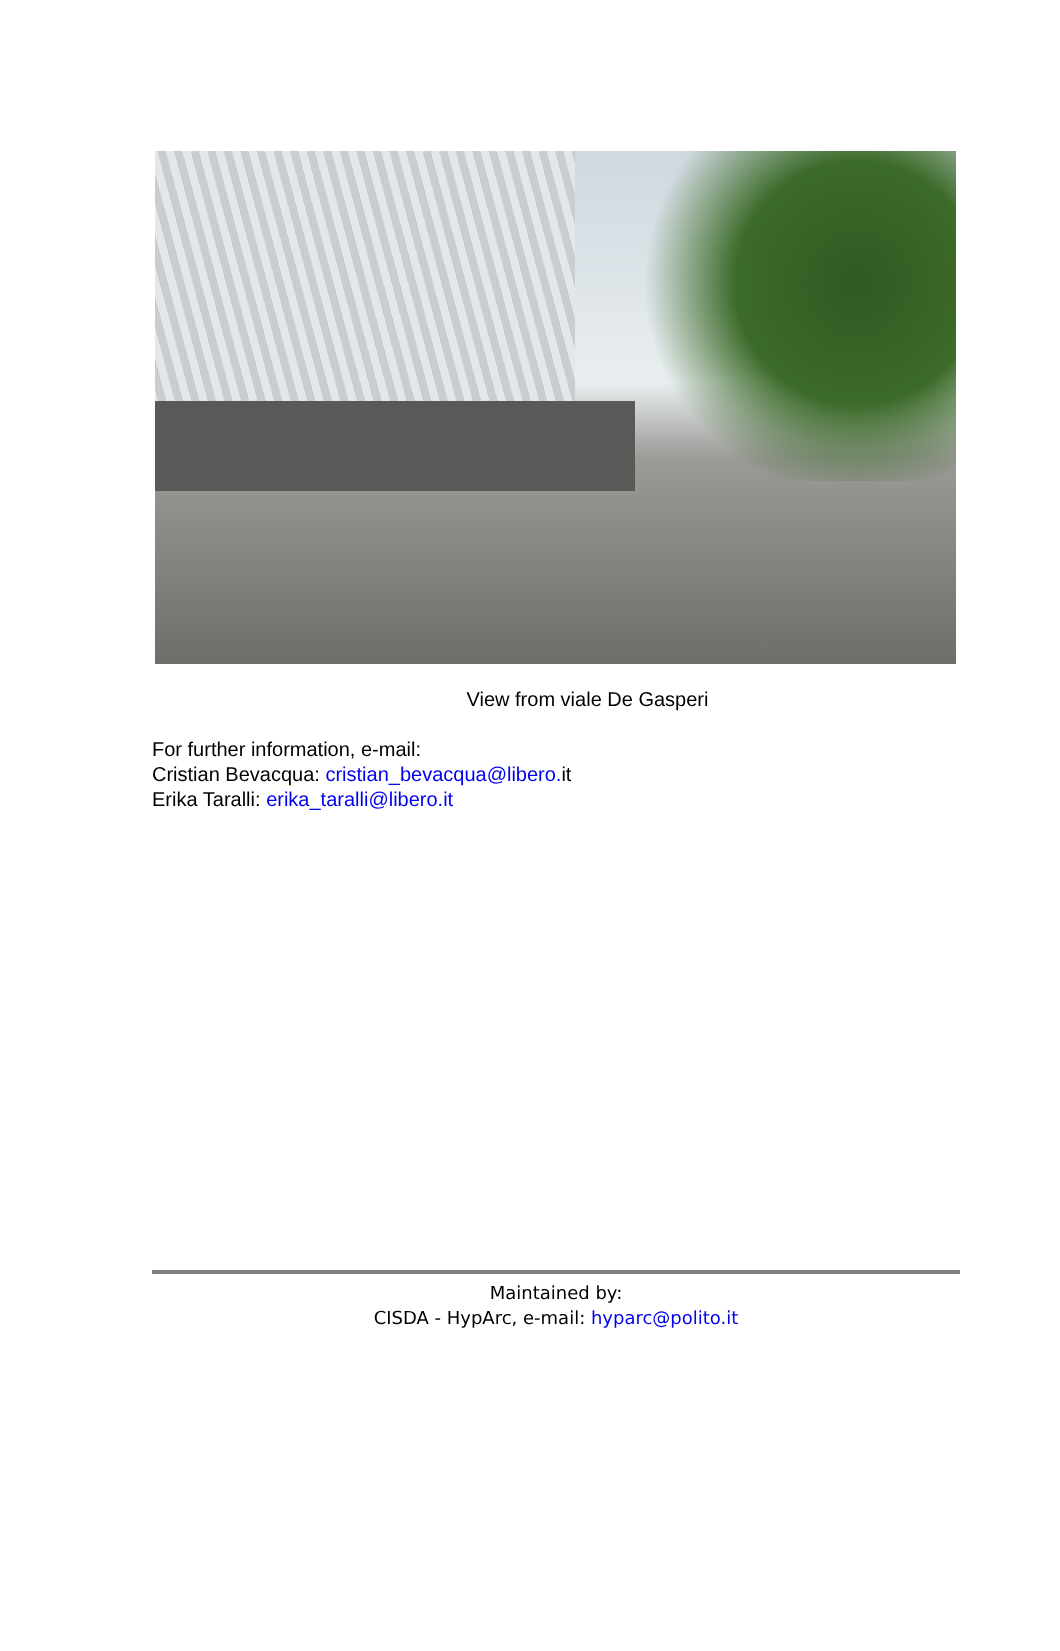View from viale De Gasperi
For further information, e-mail:
Cristian Bevacqua: cristian_bevacqua@libero. it
Erika Taralli: erika_taralli@libero.it
Maintained by:
CISDA - HypArc, e-mail: hyparc@polito.it